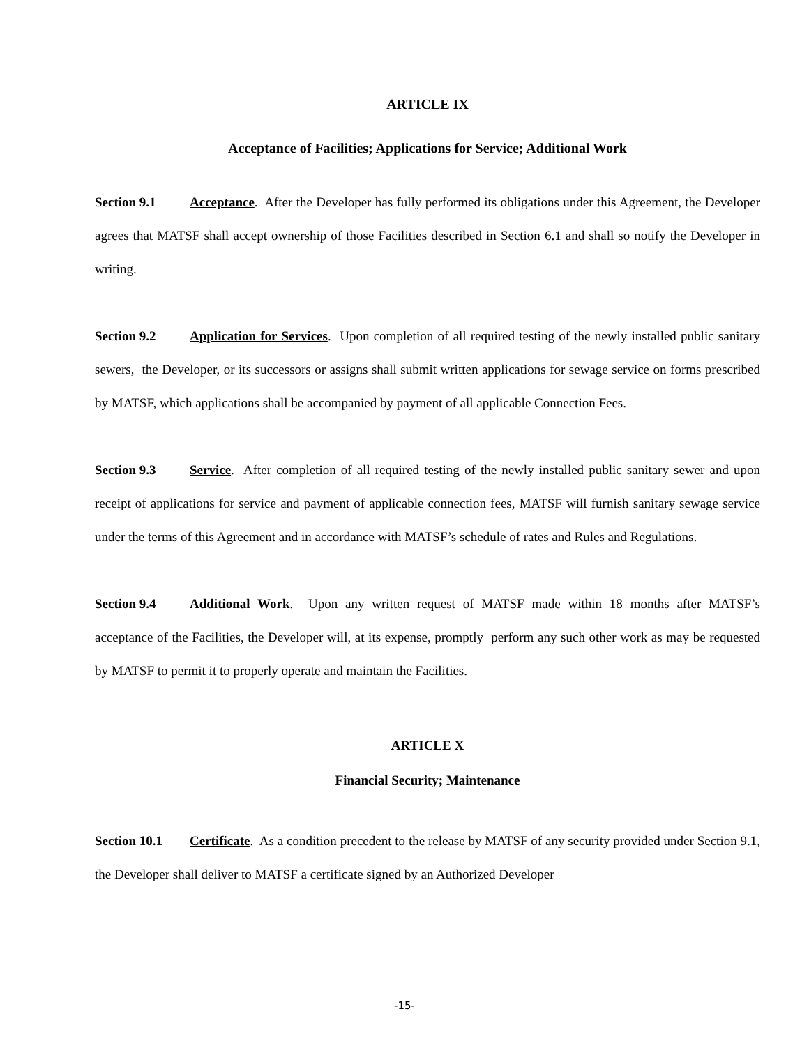ARTICLE IX
Acceptance of Facilities; Applications for Service; Additional Work
Section 9.1 Acceptance. After the Developer has fully performed its obligations under this Agreement, the Developer agrees that MATSF shall accept ownership of those Facilities described in Section 6.1 and shall so notify the Developer in writing.
Section 9.2 Application for Services. Upon completion of all required testing of the newly installed public sanitary sewers, the Developer, or its successors or assigns shall submit written applications for sewage service on forms prescribed by MATSF, which applications shall be accompanied by payment of all applicable Connection Fees.
Section 9.3 Service. After completion of all required testing of the newly installed public sanitary sewer and upon receipt of applications for service and payment of applicable connection fees, MATSF will furnish sanitary sewage service under the terms of this Agreement and in accordance with MATSF’s schedule of rates and Rules and Regulations.
Section 9.4 Additional Work. Upon any written request of MATSF made within 18 months after MATSF’s acceptance of the Facilities, the Developer will, at its expense, promptly perform any such other work as may be requested by MATSF to permit it to properly operate and maintain the Facilities.
ARTICLE X
Financial Security; Maintenance
Section 10.1 Certificate. As a condition precedent to the release by MATSF of any security provided under Section 9.1, the Developer shall deliver to MATSF a certificate signed by an Authorized Developer
-15-